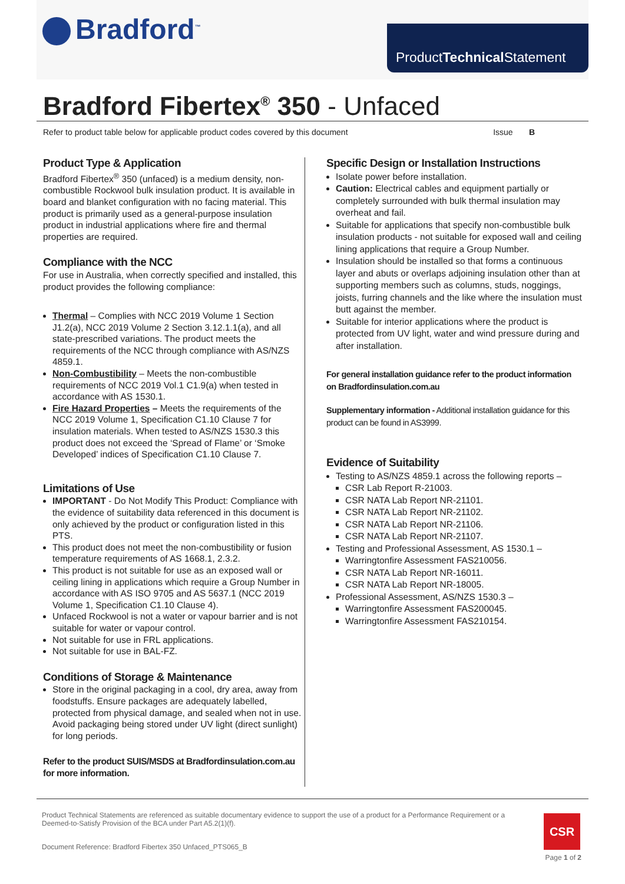Bradford<sup>™</sup>
ProductTechnical Statement
Bradford Fibertex<sup>®</sup> 350 - Unfaced
Refer to product table below for applicable product codes covered by this document Issue B
Product Type & Application
Bradford Fibertex<sup>®</sup> 350 (unfaced) is a medium density, non-combustible Rockwool bulk insulation product. It is available in board and blanket configuration with no facing material. This product is primarily used as a general-purpose insulation product in industrial applications where fire and thermal properties are required.
Compliance with the NCC
For use in Australia, when correctly specified and installed, this product provides the following compliance:
Thermal – Complies with NCC 2019 Volume 1 Section J1.2(a), NCC 2019 Volume 2 Section 3.12.1.1(a), and all state-prescribed variations. The product meets the requirements of the NCC through compliance with AS/NZS 4859.1.
Non-Combustibility – Meets the non-combustible requirements of NCC 2019 Vol.1 C1.9(a) when tested in accordance with AS 1530.1.
Fire Hazard Properties – Meets the requirements of the NCC 2019 Volume 1, Specification C1.10 Clause 7 for insulation materials. When tested to AS/NZS 1530.3 this product does not exceed the ‘Spread of Flame’ or ‘Smoke Developed’ indices of Specification C1.10 Clause 7.
Limitations of Use
IMPORTANT - Do Not Modify This Product: Compliance with the evidence of suitability data referenced in this document is only achieved by the product or configuration listed in this PTS.
This product does not meet the non-combustibility or fusion temperature requirements of AS 1668.1, 2.3.2.
This product is not suitable for use as an exposed wall or ceiling lining in applications which require a Group Number in accordance with AS ISO 9705 and AS 5637.1 (NCC 2019 Volume 1, Specification C1.10 Clause 4).
Unfaced Rockwool is not a water or vapour barrier and is not suitable for water or vapour control.
Not suitable for use in FRL applications.
Not suitable for use in BAL-FZ.
Conditions of Storage & Maintenance
Store in the original packaging in a cool, dry area, away from foodstuffs. Ensure packages are adequately labelled, protected from physical damage, and sealed when not in use. Avoid packaging being stored under UV light (direct sunlight) for long periods.
Refer to the product SUIS/MSDS at Bradfordinsulation.com.au for more information.
Specific Design or Installation Instructions
Isolate power before installation.
Caution: Electrical cables and equipment partially or completely surrounded with bulk thermal insulation may overheat and fail.
Suitable for applications that specify non-combustible bulk insulation products - not suitable for exposed wall and ceiling lining applications that require a Group Number.
Insulation should be installed so that forms a continuous layer and abuts or overlaps adjoining insulation other than at supporting members such as columns, studs, noggings, joists, furring channels and the like where the insulation must butt against the member.
Suitable for interior applications where the product is protected from UV light, water and wind pressure during and after installation.
For general installation guidance refer to the product information on Bradfordinsulation.com.au
Supplementary information - Additional installation guidance for this product can be found in AS3999.
Evidence of Suitability
Testing to AS/NZS 4859.1 across the following reports –
CSR Lab Report R-21003.
CSR NATA Lab Report NR-21101.
CSR NATA Lab Report NR-21102.
CSR NATA Lab Report NR-21106.
CSR NATA Lab Report NR-21107.
Testing and Professional Assessment, AS 1530.1 –
Warringtonfire Assessment FAS210056.
CSR NATA Lab Report NR-16011.
CSR NATA Lab Report NR-18005.
Professional Assessment, AS/NZS 1530.3 –
Warringtonfire Assessment FAS200045.
Warringtonfire Assessment FAS210154.
Product Technical Statements are referenced as suitable documentary evidence to support the use of a product for a Performance Requirement or a Deemed-to-Satisfy Provision of the BCA under Part A5.2(1)(f).
Document Reference: Bradford Fibertex 350 Unfaced_PTS065_B
CSR
Page 1 of 2